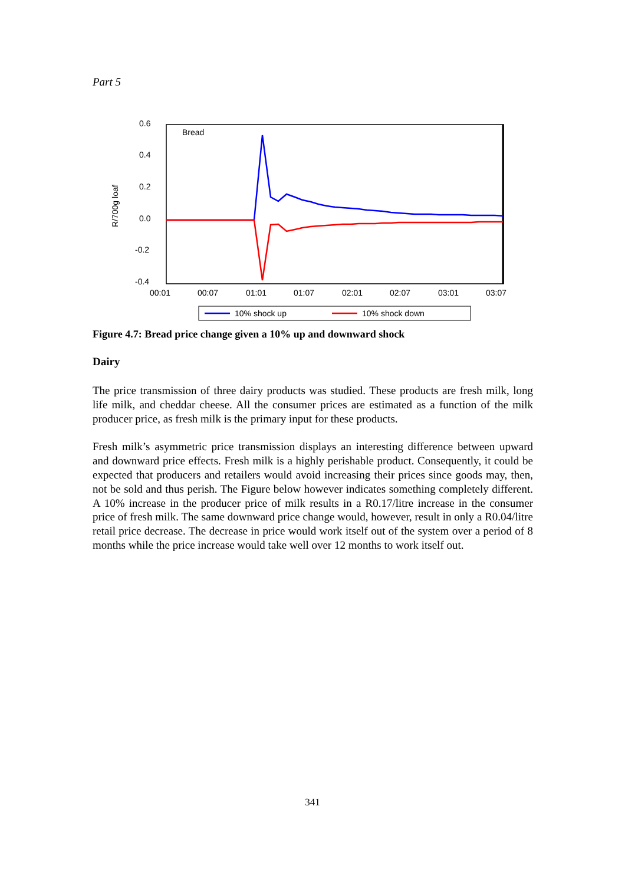Part 5
0.6
0.4
0.2
0.0
-0.2
-0.4
R/700g loaf
Bread
00:01
00:07
01:01
01:07
02:01
02:07
03:01
03:07
10% shock up
10% shock down
Figure 4.7: Bread price change given a 10% up and downward shock
Dairy
The price transmission of three dairy products was studied. These products are fresh milk, long life milk, and cheddar cheese. All the consumer prices are estimated as a function of the milk producer price, as fresh milk is the primary input for these products.
Fresh milk’s asymmetric price transmission displays an interesting difference between upward and downward price effects. Fresh milk is a highly perishable product. Consequently, it could be expected that producers and retailers would avoid increasing their prices since goods may, then, not be sold and thus perish. The Figure below however indicates something completely different. A 10% increase in the producer price of milk results in a R0.17/litre increase in the consumer price of fresh milk. The same downward price change would, however, result in only a R0.04/litre retail price decrease. The decrease in price would work itself out of the system over a period of 8 months while the price increase would take well over 12 months to work itself out.
341